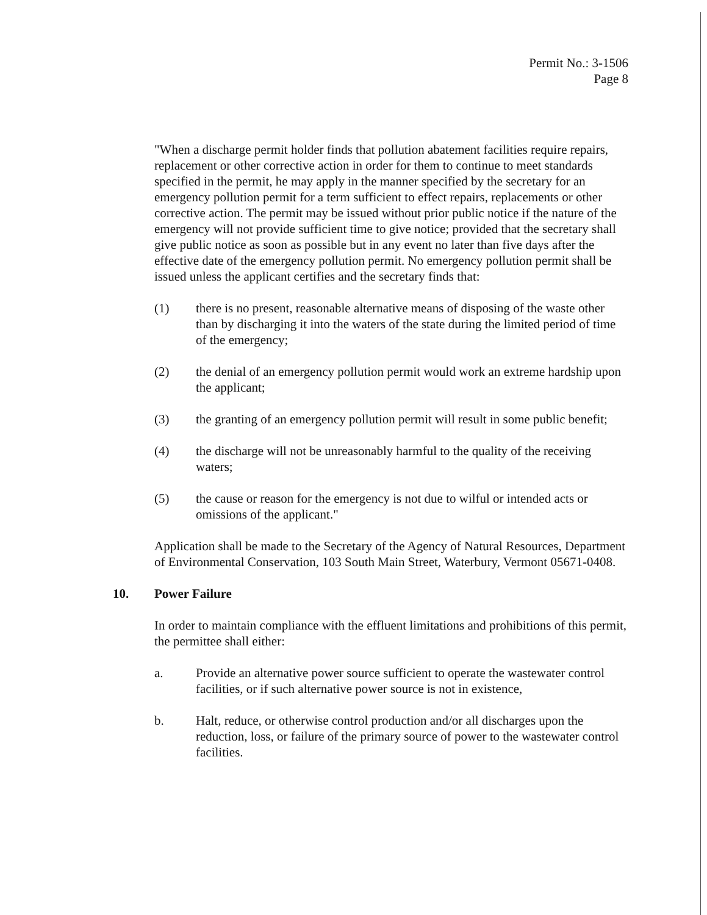Permit No.: 3-1506
Page 8
"When a discharge permit holder finds that pollution abatement facilities require repairs, replacement or other corrective action in order for them to continue to meet standards specified in the permit, he may apply in the manner specified by the secretary for an emergency pollution permit for a term sufficient to effect repairs, replacements or other corrective action. The permit may be issued without prior public notice if the nature of the emergency will not provide sufficient time to give notice; provided that the secretary shall give public notice as soon as possible but in any event no later than five days after the effective date of the emergency pollution permit. No emergency pollution permit shall be issued unless the applicant certifies and the secretary finds that:
(1) there is no present, reasonable alternative means of disposing of the waste other than by discharging it into the waters of the state during the limited period of time of the emergency;
(2) the denial of an emergency pollution permit would work an extreme hardship upon the applicant;
(3) the granting of an emergency pollution permit will result in some public benefit;
(4) the discharge will not be unreasonably harmful to the quality of the receiving waters;
(5) the cause or reason for the emergency is not due to wilful or intended acts or omissions of the applicant."
Application shall be made to the Secretary of the Agency of Natural Resources, Department of Environmental Conservation, 103 South Main Street, Waterbury, Vermont 05671-0408.
10. Power Failure
In order to maintain compliance with the effluent limitations and prohibitions of this permit, the permittee shall either:
a. Provide an alternative power source sufficient to operate the wastewater control facilities, or if such alternative power source is not in existence,
b. Halt, reduce, or otherwise control production and/or all discharges upon the reduction, loss, or failure of the primary source of power to the wastewater control facilities.